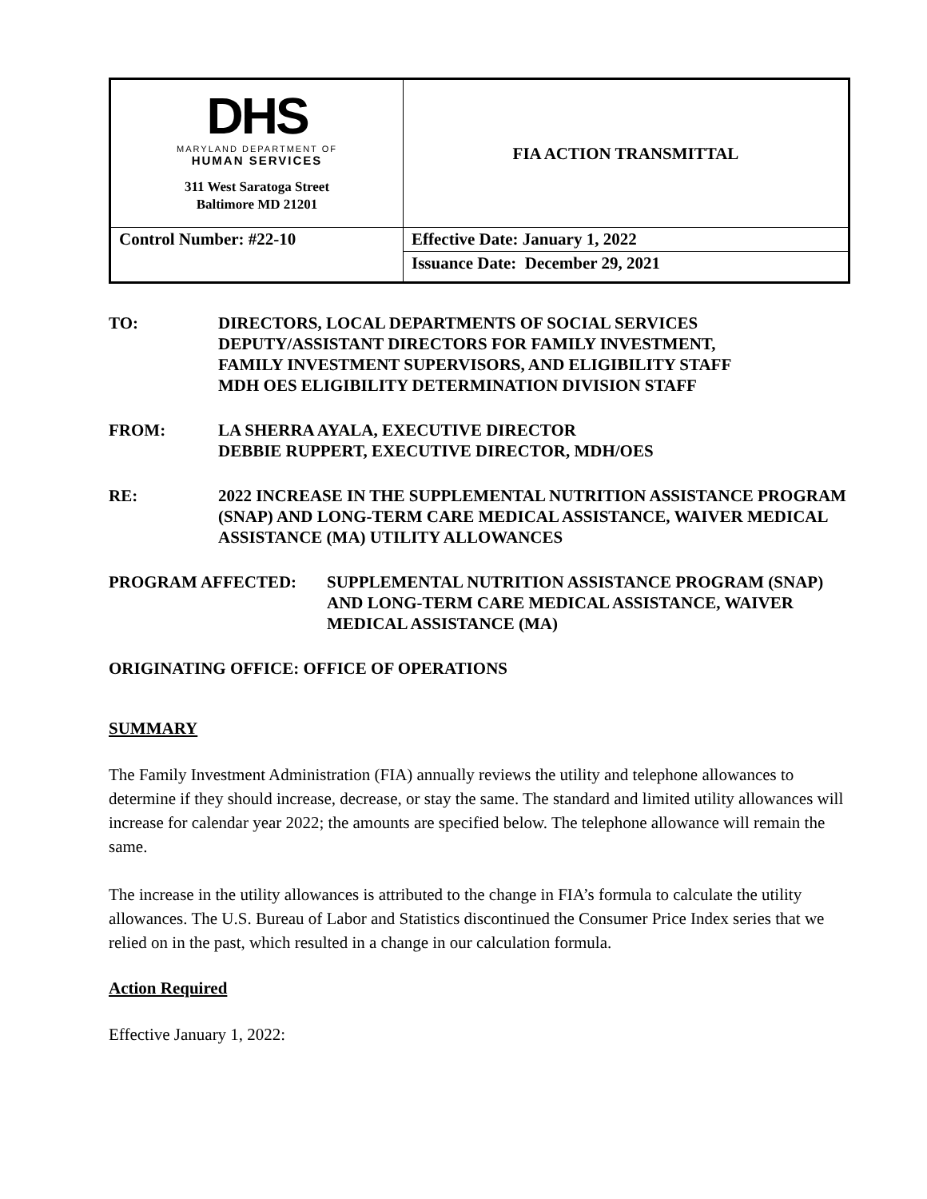| DHS MARYLAND DEPARTMENT OF HUMAN SERVICES 311 West Saratoga Street Baltimore MD 21201 | FIA ACTION TRANSMITTAL |
| Control Number: #22-10 | Effective Date: January 1, 2022 |
| | Issuance Date: December 29, 2021 |
TO: DIRECTORS, LOCAL DEPARTMENTS OF SOCIAL SERVICES
DEPUTY/ASSISTANT DIRECTORS FOR FAMILY INVESTMENT,
FAMILY INVESTMENT SUPERVISORS, AND ELIGIBILITY STAFF
MDH OES ELIGIBILITY DETERMINATION DIVISION STAFF
FROM: LA SHERRA AYALA, EXECUTIVE DIRECTOR
DEBBIE RUPPERT, EXECUTIVE DIRECTOR, MDH/OES
RE: 2022 INCREASE IN THE SUPPLEMENTAL NUTRITION ASSISTANCE PROGRAM (SNAP) AND LONG-TERM CARE MEDICAL ASSISTANCE, WAIVER MEDICAL ASSISTANCE (MA) UTILITY ALLOWANCES
PROGRAM AFFECTED: SUPPLEMENTAL NUTRITION ASSISTANCE PROGRAM (SNAP) AND LONG-TERM CARE MEDICAL ASSISTANCE, WAIVER MEDICAL ASSISTANCE (MA)
ORIGINATING OFFICE: OFFICE OF OPERATIONS
SUMMARY
The Family Investment Administration (FIA) annually reviews the utility and telephone allowances to determine if they should increase, decrease, or stay the same. The standard and limited utility allowances will increase for calendar year 2022; the amounts are specified below. The telephone allowance will remain the same.
The increase in the utility allowances is attributed to the change in FIA’s formula to calculate the utility allowances. The U.S. Bureau of Labor and Statistics discontinued the Consumer Price Index series that we relied on in the past, which resulted in a change in our calculation formula.
Action Required
Effective January 1, 2022: